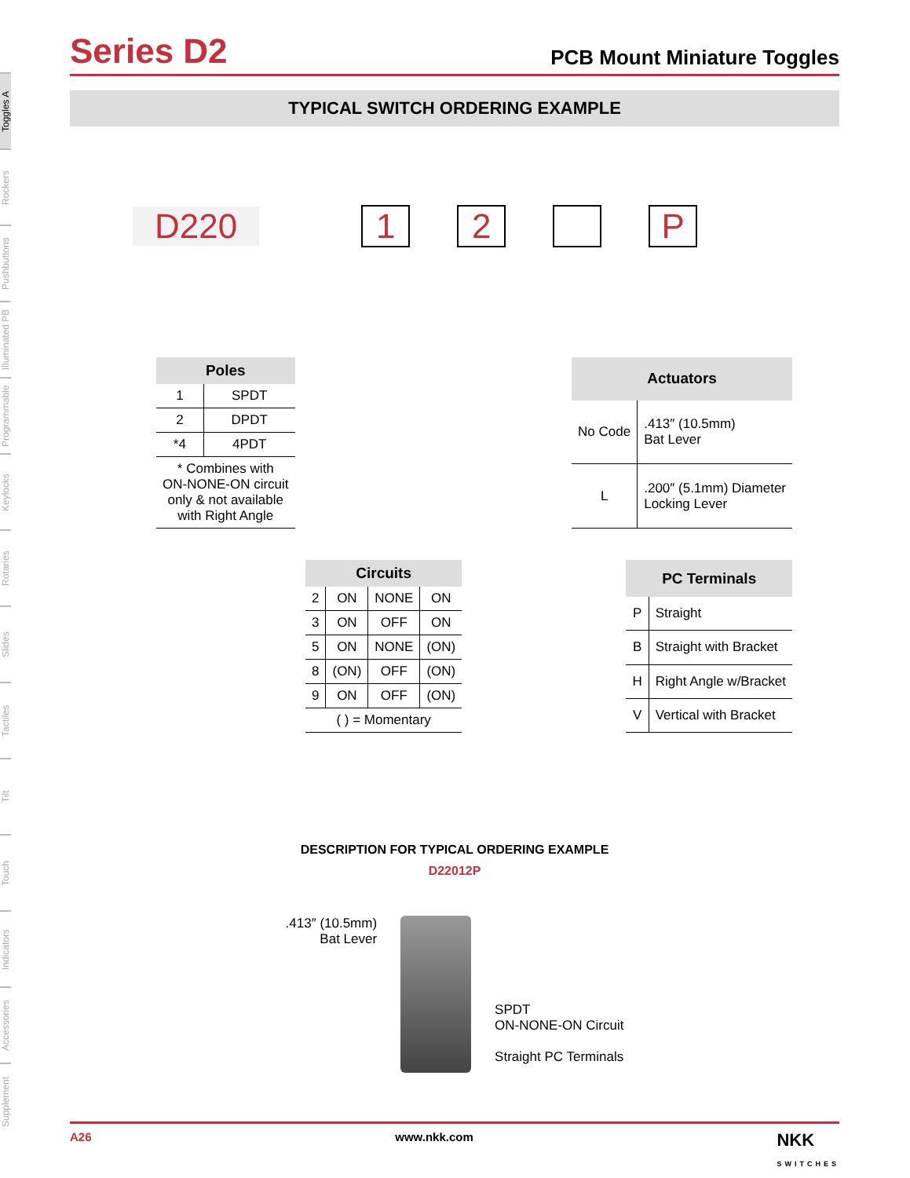Toggles A
Rockers
Pushbuttons
Illuminated PB
Programmable
Keylocks
Rotaries
Slides
Tactiles
Tilt
Touch
Indicators
Accessories
Supplement
Series D2
PCB Mount Miniature Toggles
TYPICAL SWITCH ORDERING EXAMPLE
D220 12 P
| Poles | |
| --- | --- |
| 1 | SPDT |
| 2 | DPDT |
| *4 | 4PDT |
| * Combines with ON-NONE-ON circuit only & not available with Right Angle | |
| Actuators | |
| --- | --- |
| No Code | .413″ (10.5mm) Bat Lever |
| L | .200″ (5.1mm) Diameter Locking Lever |
| Circuits | | | |
| --- | --- | --- | --- |
| 2 | ON | NONE | ON |
| 3 | ON | OFF | ON |
| 5 | ON | NONE | (ON) |
| 8 | (ON) | OFF | (ON) |
| 9 | ON | OFF | (ON) |
| ( ) = Momentary | | | |
| PC Terminals | |
| --- | --- |
| P | Straight |
| B | Straight with Bracket |
| H | Right Angle w/Bracket |
| V | Vertical with Bracket |
DESCRIPTION FOR TYPICAL ORDERING EXAMPLE
D22012P
.413″ (10.5mm)
Bat Lever
SPDT
ON-NONE-ON Circuit
Straight PC Terminals
A26 www.nkk.com NKK
SWITCHES